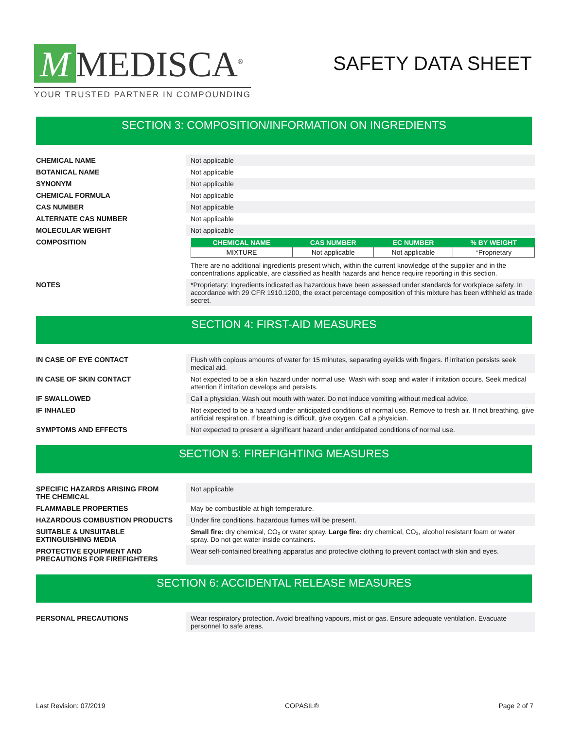M MEDISCA<sup>®</sup>
YOUR TRUSTED PARTNER IN COMPOUNDING
SAFETY DATA SHEET
SECTION 3: COMPOSITION/INFORMATION ON INGREDIENTS
CHEMICAL NAME Not applicable
BOTANICAL NAME Not applicable
SYNONYM Not applicable
CHEMICAL FORMULA Not applicable
CAS NUMBER Not applicable
ALTERNATE CAS NUMBER Not applicable
MOLECULAR WEIGHT Not applicable
COMPOSITION
| CHEMICAL NAME | CAS NUMBER | EC NUMBER | % BY WEIGHT |
| --- | --- | --- | --- |
| MIXTURE | Not applicable | Not applicable | *Proprietary |
There are no additional ingredients present which, within the current knowledge of the supplier and in the concentrations applicable, are classified as health hazards and hence require reporting in this section.
NOTES *Proprietary: Ingredients indicated as hazardous have been assessed under standards for workplace safety. In accordance with 29 CFR 1910.1200, the exact percentage composition of this mixture has been withheld as trade secret.
SECTION 4: FIRST-AID MEASURES
IN CASE OF EYE CONTACT Flush with copious amounts of water for 15 minutes, separating eyelids with fingers. If irritation persists seek medical aid.
IN CASE OF SKIN CONTACT Not expected to be a skin hazard under normal use. Wash with soap and water if irritation occurs. Seek medical attention if irritation develops and persists.
IF SWALLOWED Call a physician. Wash out mouth with water. Do not induce vomiting without medical advice.
IF INHALED Not expected to be a hazard under anticipated conditions of normal use. Remove to fresh air. If not breathing, give artificial respiration. If breathing is difficult, give oxygen. Call a physician.
SYMPTOMS AND EFFECTS Not expected to present a significant hazard under anticipated conditions of normal use.
SECTION 5: FIREFIGHTING MEASURES
SPECIFIC HAZARDS ARISING FROM
THE CHEMICAL
Not applicable
FLAMMABLE PROPERTIES May be combustible at high temperature.
HAZARDOUS COMBUSTION PRODUCTS Under fire conditions, hazardous fumes will be present.
SUITABLE & UNSUITABLE
EXTINGUISHING MEDIA
Small fire: dry chemical, CO₂ or water spray. Large fire: dry chemical, CO₂, alcohol resistant foam or water spray. Do not get water inside containers.
PROTECTIVE EQUIPMENT AND
PRECAUTIONS FOR FIREFIGHTERS
Wear self-contained breathing apparatus and protective clothing to prevent contact with skin and eyes.
SECTION 6: ACCIDENTAL RELEASE MEASURES
PERSONAL PRECAUTIONS Wear respiratory protection. Avoid breathing vapours, mist or gas. Ensure adequate ventilation. Evacuate personnel to safe areas.
Last Revision: 07/2019 COPASIL® Page 2 of 7